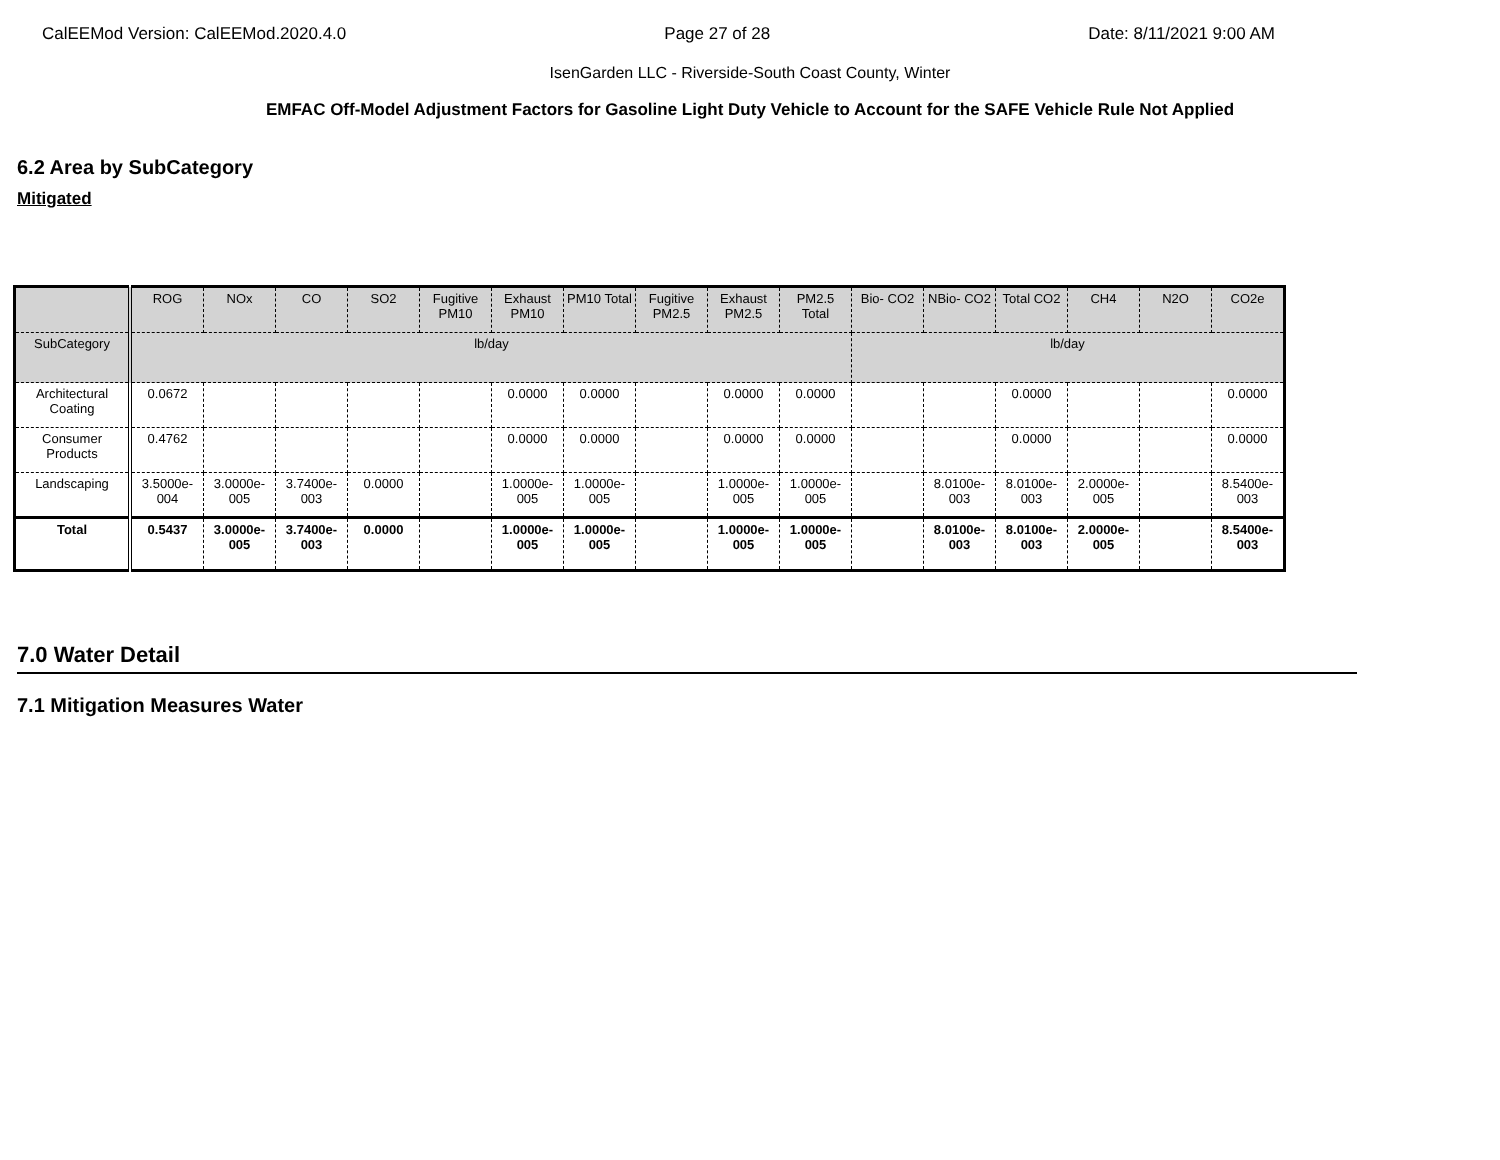CalEEMod Version: CalEEMod.2020.4.0 Page 27 of 28 Date: 8/11/2021 9:00 AM
IsenGarden LLC - Riverside-South Coast County, Winter
EMFAC Off-Model Adjustment Factors for Gasoline Light Duty Vehicle to Account for the SAFE Vehicle Rule Not Applied
6.2 Area by SubCategory
Mitigated
| | ROG | NOx | CO | SO2 | Fugitive PM10 | Exhaust PM10 | PM10 Total | Fugitive PM2.5 | Exhaust PM2.5 | PM2.5 Total | Bio- CO2 | NBio- CO2 | Total CO2 | CH4 | N2O | CO2e |
| SubCategory | lb/day | | | | | | | | | | lb/day | | | | | |
| Architectural Coating | 0.0672 | | | | | 0.0000 | 0.0000 | | 0.0000 | 0.0000 | | | 0.0000 | | | 0.0000 |
| Consumer Products | 0.4762 | | | | | 0.0000 | 0.0000 | | 0.0000 | 0.0000 | | | 0.0000 | | | 0.0000 |
| Landscaping | 3.5000e-004 | 3.0000e-005 | 3.7400e-003 | 0.0000 | | 1.0000e-005 | 1.0000e-005 | | 1.0000e-005 | 1.0000e-005 | | 8.0100e-003 | 8.0100e-003 | 2.0000e-005 | | 8.5400e-003 |
| Total | 0.5437 | 3.0000e-005 | 3.7400e-003 | 0.0000 | | 1.0000e-005 | 1.0000e-005 | | 1.0000e-005 | 1.0000e-005 | | 8.0100e-003 | 8.0100e-003 | 2.0000e-005 | | 8.5400e-003 |
7.0 Water Detail
7.1 Mitigation Measures Water